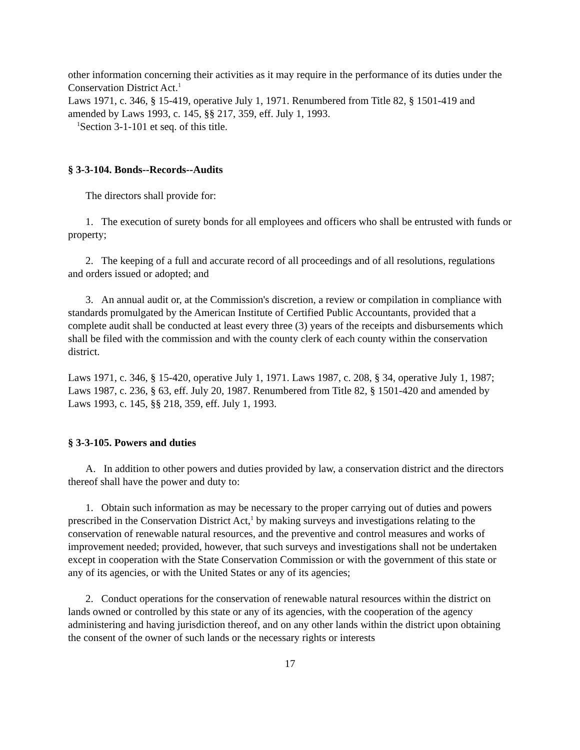other information concerning their activities as it may require in the performance of its duties under the Conservation District Act.<sup>1</sup>
Laws 1971, c. 346, § 15-419, operative July 1, 1971. Renumbered from Title 82, § 1501-419 and amended by Laws 1993, c. 145, §§ 217, 359, eff. July 1, 1993.
<sup>1</sup> Section 3-1-101 et seq. of this title.
§ 3-3-104. Bonds--Records--Audits
The directors shall provide for:
1. The execution of surety bonds for all employees and officers who shall be entrusted with funds or property;
2. The keeping of a full and accurate record of all proceedings and of all resolutions, regulations and orders issued or adopted; and
3. An annual audit or, at the Commission's discretion, a review or compilation in compliance with standards promulgated by the American Institute of Certified Public Accountants, provided that a complete audit shall be conducted at least every three (3) years of the receipts and disbursements which shall be filed with the commission and with the county clerk of each county within the conservation district.
Laws 1971, c. 346, § 15-420, operative July 1, 1971. Laws 1987, c. 208, § 34, operative July 1, 1987; Laws 1987, c. 236, § 63, eff. July 20, 1987. Renumbered from Title 82, § 1501-420 and amended by Laws 1993, c. 145, §§ 218, 359, eff. July 1, 1993.
§ 3-3-105. Powers and duties
A. In addition to other powers and duties provided by law, a conservation district and the directors thereof shall have the power and duty to:
1. Obtain such information as may be necessary to the proper carrying out of duties and powers prescribed in the Conservation District Act,<sup>1</sup> by making surveys and investigations relating to the conservation of renewable natural resources, and the preventive and control measures and works of improvement needed; provided, however, that such surveys and investigations shall not be undertaken except in cooperation with the State Conservation Commission or with the government of this state or any of its agencies, or with the United States or any of its agencies;
2. Conduct operations for the conservation of renewable natural resources within the district on lands owned or controlled by this state or any of its agencies, with the cooperation of the agency administering and having jurisdiction thereof, and on any other lands within the district upon obtaining the consent of the owner of such lands or the necessary rights or interests
17